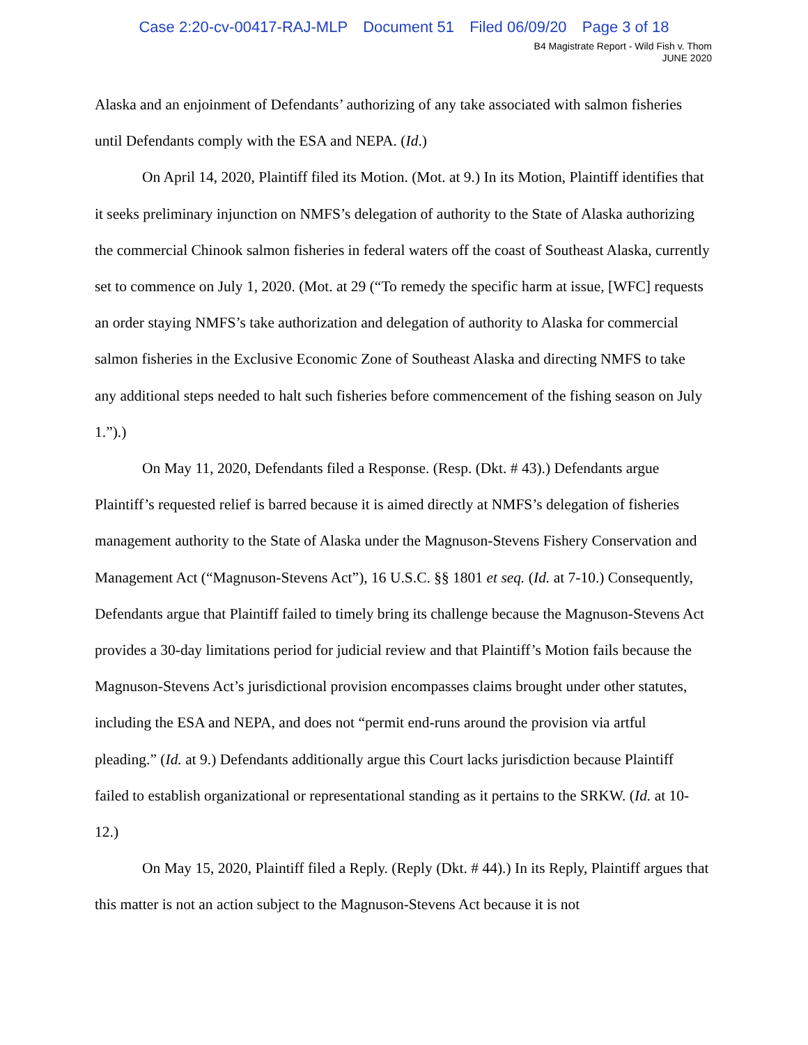Case 2:20-cv-00417-RAJ-MLP Document 51 Filed 06/09/20 Page 3 of 18
B4 Magistrate Report - Wild Fish v. Thom
JUNE 2020
Alaska and an enjoinment of Defendants’ authorizing of any take associated with salmon fisheries until Defendants comply with the ESA and NEPA. (Id.)
On April 14, 2020, Plaintiff filed its Motion. (Mot. at 9.) In its Motion, Plaintiff identifies that it seeks preliminary injunction on NMFS’s delegation of authority to the State of Alaska authorizing the commercial Chinook salmon fisheries in federal waters off the coast of Southeast Alaska, currently set to commence on July 1, 2020. (Mot. at 29 (“To remedy the specific harm at issue, [WFC] requests an order staying NMFS’s take authorization and delegation of authority to Alaska for commercial salmon fisheries in the Exclusive Economic Zone of Southeast Alaska and directing NMFS to take any additional steps needed to halt such fisheries before commencement of the fishing season on July 1.”).)
On May 11, 2020, Defendants filed a Response. (Resp. (Dkt. # 43).) Defendants argue Plaintiff’s requested relief is barred because it is aimed directly at NMFS’s delegation of fisheries management authority to the State of Alaska under the Magnuson-Stevens Fishery Conservation and Management Act (“Magnuson-Stevens Act”), 16 U.S.C. §§ 1801 et seq. (Id. at 7-10.) Consequently, Defendants argue that Plaintiff failed to timely bring its challenge because the Magnuson-Stevens Act provides a 30-day limitations period for judicial review and that Plaintiff’s Motion fails because the Magnuson-Stevens Act’s jurisdictional provision encompasses claims brought under other statutes, including the ESA and NEPA, and does not “permit end-runs around the provision via artful pleading.” (Id. at 9.) Defendants additionally argue this Court lacks jurisdiction because Plaintiff failed to establish organizational or representational standing as it pertains to the SRKW. (Id. at 10-12.)
On May 15, 2020, Plaintiff filed a Reply. (Reply (Dkt. # 44).) In its Reply, Plaintiff argues that this matter is not an action subject to the Magnuson-Stevens Act because it is not